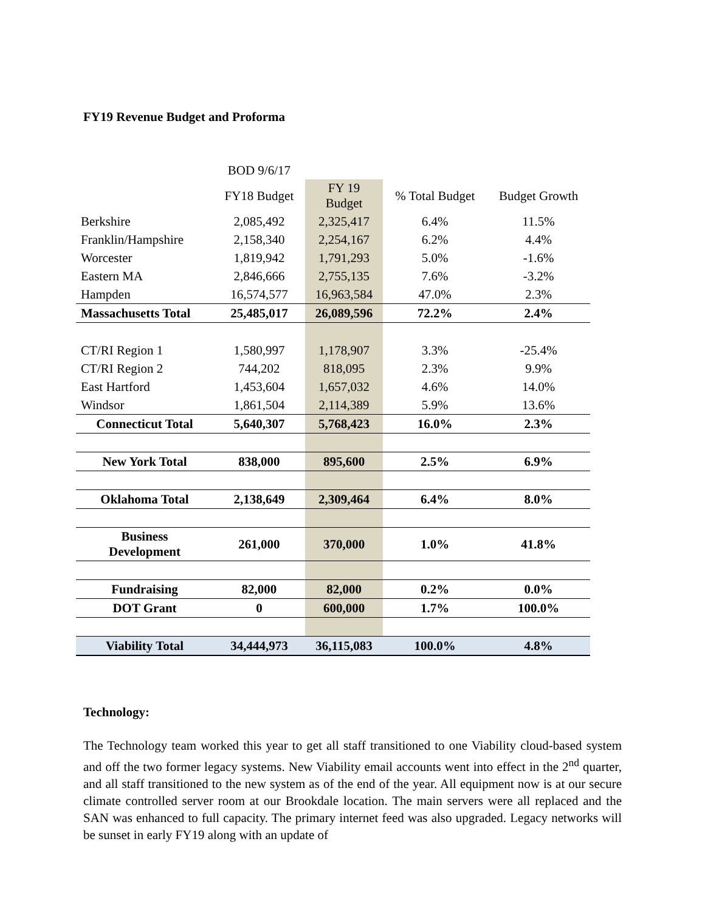FY19 Revenue Budget and Proforma
| | BOD 9/6/17 | | | |
| | FY18 Budget | FY 19 Budget | % Total Budget | Budget Growth |
| Berkshire | 2,085,492 | 2,325,417 | 6.4% | 11.5% |
| Franklin/Hampshire | 2,158,340 | 2,254,167 | 6.2% | 4.4% |
| Worcester | 1,819,942 | 1,791,293 | 5.0% | -1.6% |
| Eastern MA | 2,846,666 | 2,755,135 | 7.6% | -3.2% |
| Hampden | 16,574,577 | 16,963,584 | 47.0% | 2.3% |
| Massachusetts Total | 25,485,017 | 26,089,596 | 72.2% | 2.4% |
| CT/RI Region 1 | 1,580,997 | 1,178,907 | 3.3% | -25.4% |
| CT/RI Region 2 | 744,202 | 818,095 | 2.3% | 9.9% |
| East Hartford | 1,453,604 | 1,657,032 | 4.6% | 14.0% |
| Windsor | 1,861,504 | 2,114,389 | 5.9% | 13.6% |
| Connecticut Total | 5,640,307 | 5,768,423 | 16.0% | 2.3% |
| New York Total | 838,000 | 895,600 | 2.5% | 6.9% |
| Oklahoma Total | 2,138,649 | 2,309,464 | 6.4% | 8.0% |
| Business Development | 261,000 | 370,000 | 1.0% | 41.8% |
| Fundraising | 82,000 | 82,000 | 0.2% | 0.0% |
| DOT Grant | 0 | 600,000 | 1.7% | 100.0% |
| Viability Total | 34,444,973 | 36,115,083 | 100.0% | 4.8% |
Technology:
The Technology team worked this year to get all staff transitioned to one Viability cloud-based system and off the two former legacy systems. New Viability email accounts went into effect in the 2<sup>nd</sup> quarter, and all staff transitioned to the new system as of the end of the year. All equipment now is at our secure climate controlled server room at our Brookdale location. The main servers were all replaced and the SAN was enhanced to full capacity. The primary internet feed was also upgraded. Legacy networks will be sunset in early FY19 along with an update of